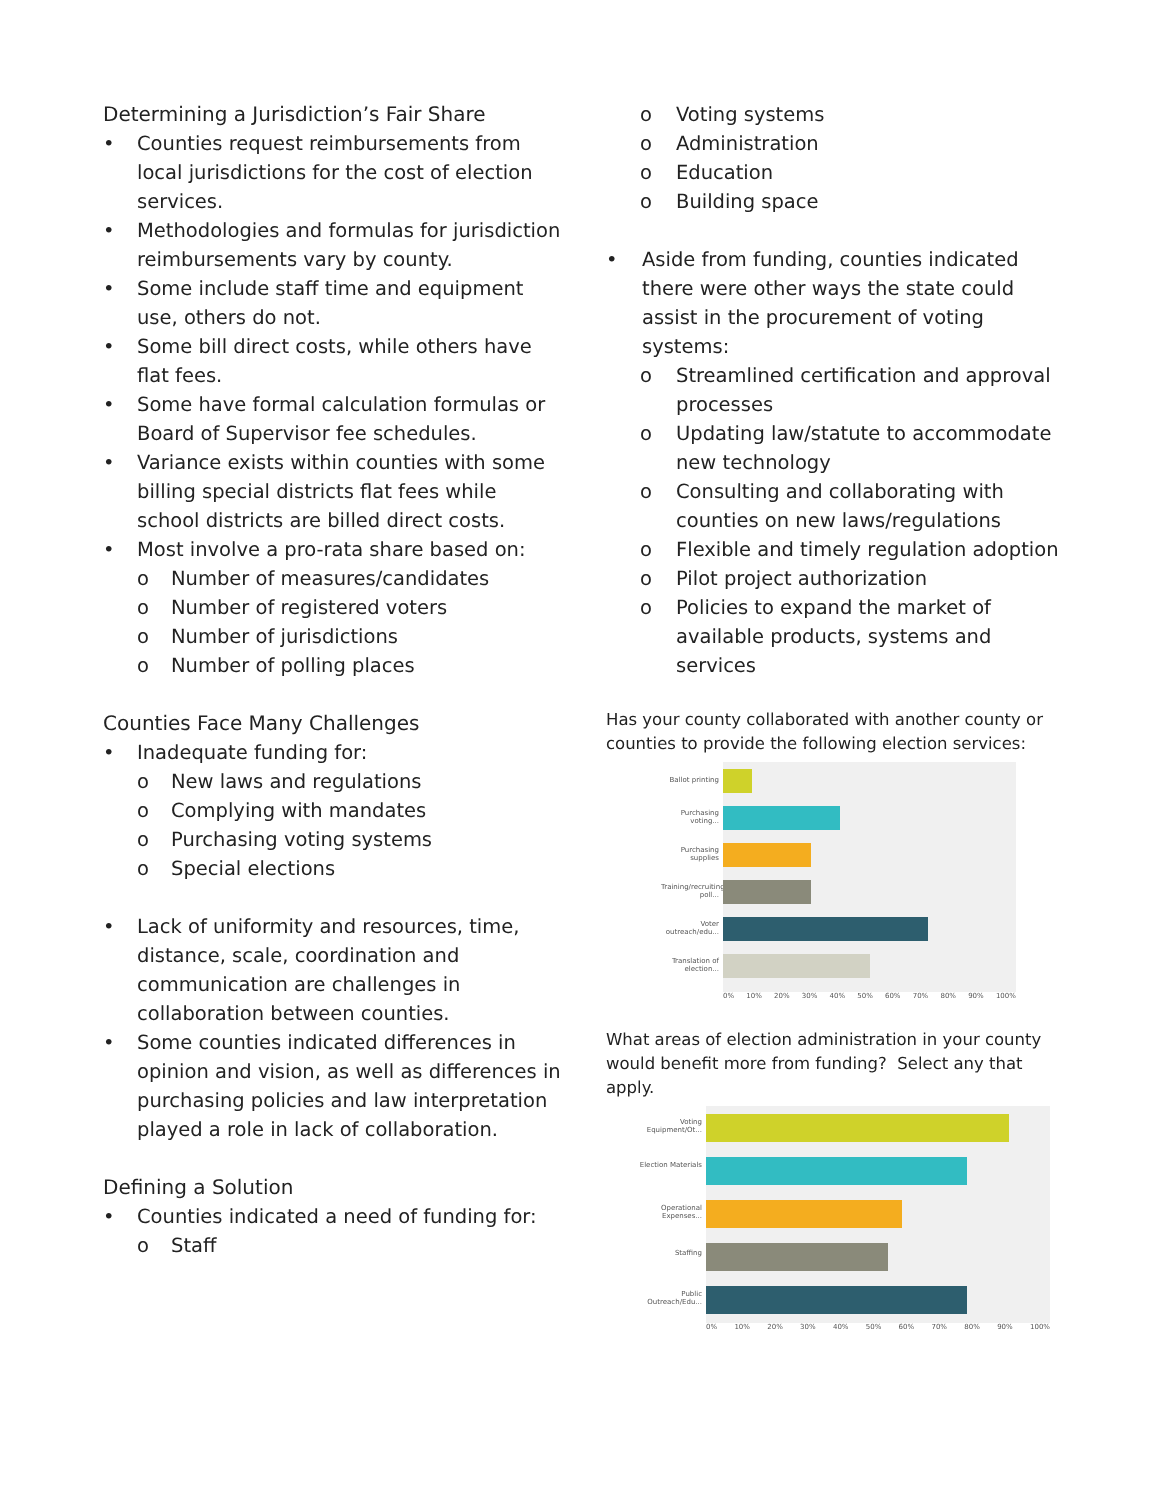Determining a Jurisdiction’s Fair Share
• Counties request reimbursements from local jurisdictions for the cost of election services.
• Methodologies and formulas for jurisdiction reimbursements vary by county.
• Some include staff time and equipment use, others do not.
• Some bill direct costs, while others have flat fees.
• Some have formal calculation formulas or Board of Supervisor fee schedules.
• Variance exists within counties with some billing special districts flat fees while school districts are billed direct costs.
• Most involve a pro-rata share based on:
o Number of measures/candidates
o Number of registered voters
o Number of jurisdictions
o Number of polling places
Counties Face Many Challenges
• Inadequate funding for:
o New laws and regulations
o Complying with mandates
o Purchasing voting systems
o Special elections
• Lack of uniformity and resources, time, distance, scale, coordination and communication are challenges in collaboration between counties.
• Some counties indicated differences in opinion and vision, as well as differences in purchasing policies and law interpretation played a role in lack of collaboration.
Defining a Solution
• Counties indicated a need of funding for:
o Staff
o Voting systems
o Administration
o Education
o Building space
• Aside from funding, counties indicated there were other ways the state could assist in the procurement of voting systems:
o Streamlined certification and approval processes
o Updating law/statute to accommodate new technology
o Consulting and collaborating with counties on new laws/regulations
o Flexible and timely regulation adoption
o Pilot project authorization
o Policies to expand the market of available products, systems and services
Has your county collaborated with another county or counties to provide the following election services:
Ballot printing
Purchasing voting...
Purchasing supplies
Training/recruiting poll...
Voter outreach/edu...
Translation of election...
0% 10% 20% 30% 40% 50% 60% 70% 80% 90% 100%
What areas of election administration in your county would benefit more from funding? Select any that apply.
Voting Equipment/Ot...
Election Materials
Operational Expenses...
Staffing
Public Outreach/Edu...
0% 10% 20% 30% 40% 50% 60% 70% 80% 90% 100%